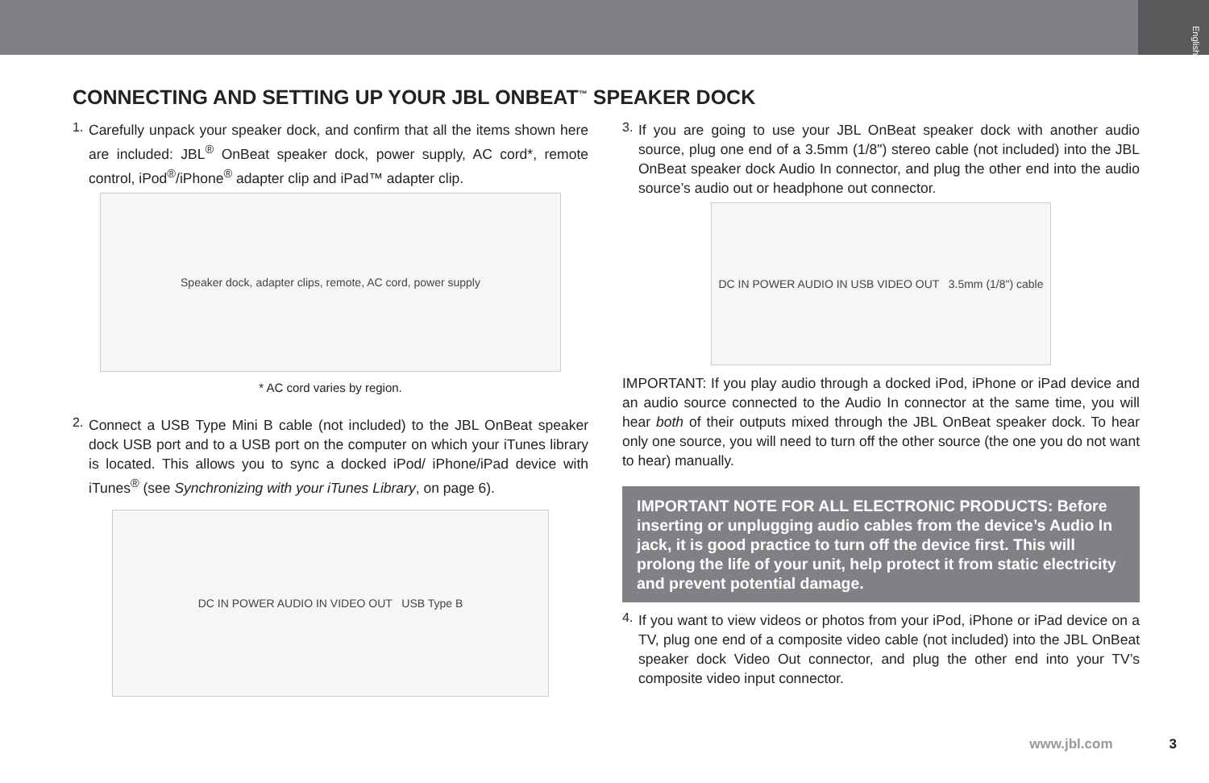English
CONNECTING AND SETTING UP YOUR JBL ONBEAT<sup>™</sup> SPEAKER DOCK
1.
Carefully unpack your speaker dock, and confirm that all the items shown here are included: JBL<sup>®</sup> OnBeat speaker dock, power supply, AC cord*, remote control, iPod<sup>®</sup>/iPhone<sup>®</sup> adapter clip and iPad™ adapter clip.
Speaker dock, adapter clips, remote, AC cord, power supply
* AC cord varies by region.
2.
Connect a USB Type Mini B cable (not included) to the JBL OnBeat speaker dock USB port and to a USB port on the computer on which your iTunes library is located. This allows you to sync a docked iPod/ iPhone/iPad device with iTunes<sup>®</sup> (see Synchronizing with your iTunes Library, on page 6).
DC IN POWER AUDIO IN VIDEO OUT USB Type B
3.
If you are going to use your JBL OnBeat speaker dock with another audio source, plug one end of a 3.5mm (1/8") stereo cable (not included) into the JBL OnBeat speaker dock Audio In connector, and plug the other end into the audio source’s audio out or headphone out connector.
DC IN POWER AUDIO IN USB VIDEO OUT 3.5mm (1/8") cable
IMPORTANT: If you play audio through a docked iPod, iPhone or iPad device and an audio source connected to the Audio In connector at the same time, you will hear both of their outputs mixed through the JBL OnBeat speaker dock. To hear only one source, you will need to turn off the other source (the one you do not want to hear) manually.
IMPORTANT NOTE FOR ALL ELECTRONIC PRODUCTS: Before inserting or unplugging audio cables from the device’s Audio In jack, it is good practice to turn off the device first. This will prolong the life of your unit, help protect it from static electricity and prevent potential damage.
4.
If you want to view videos or photos from your iPod, iPhone or iPad device on a TV, plug one end of a composite video cable (not included) into the JBL OnBeat speaker dock Video Out connector, and plug the other end into your TV’s composite video input connector.
www.jbl.com 3